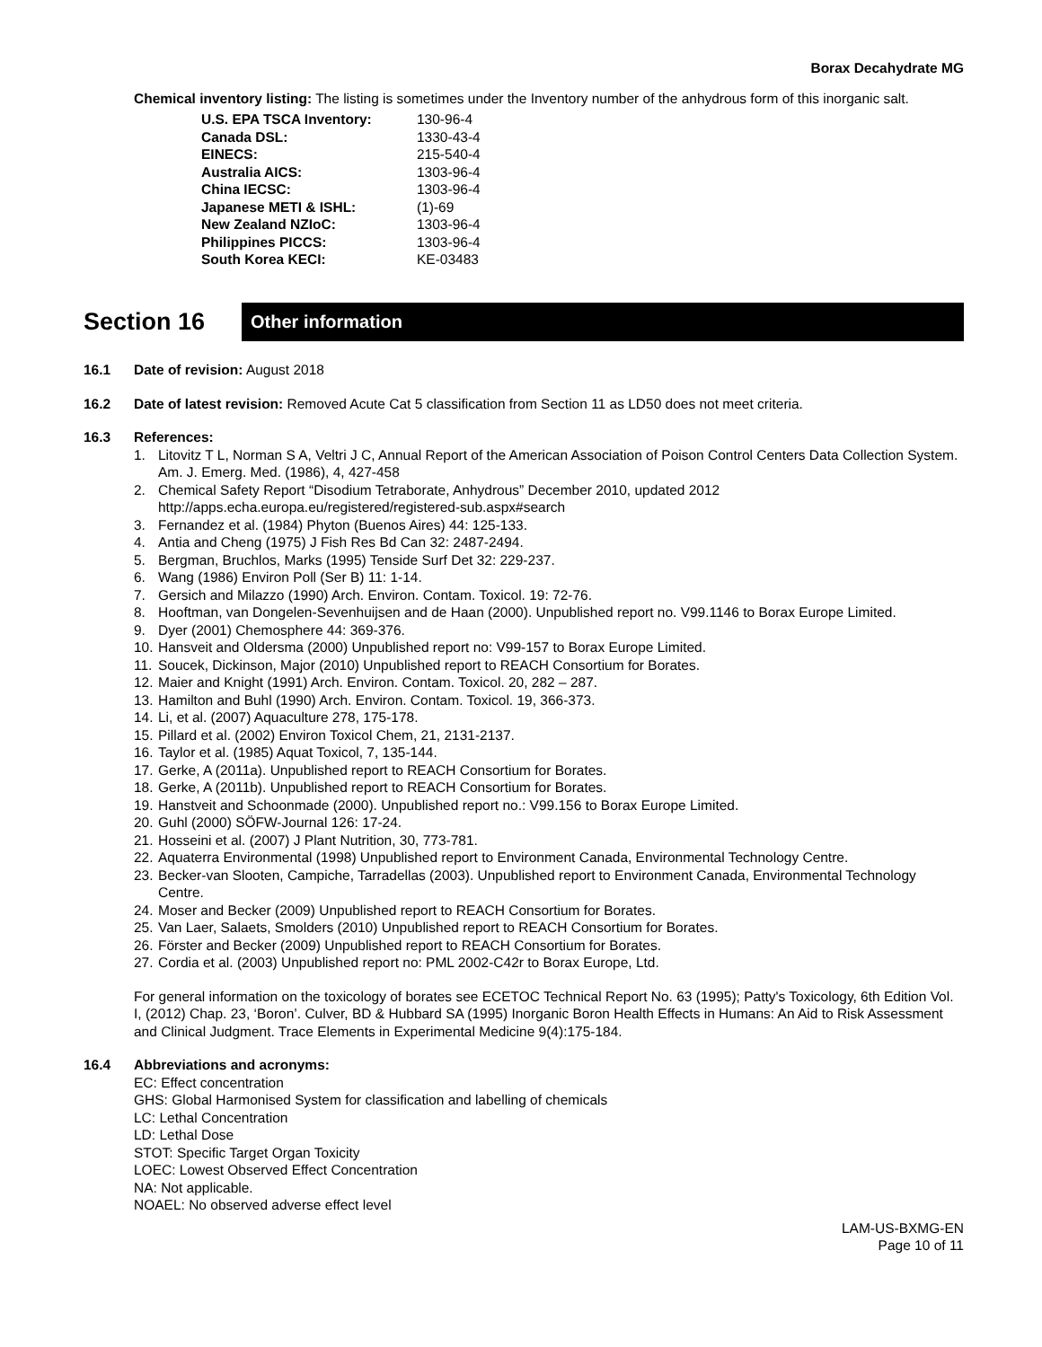Borax Decahydrate MG
Chemical inventory listing: The listing is sometimes under the Inventory number of the anhydrous form of this inorganic salt.
| U.S. EPA TSCA Inventory: | 130-96-4 |
| Canada DSL: | 1330-43-4 |
| EINECS: | 215-540-4 |
| Australia AICS: | 1303-96-4 |
| China IECSC: | 1303-96-4 |
| Japanese METI & ISHL: | (1)-69 |
| New Zealand NZIoC: | 1303-96-4 |
| Philippines PICCS: | 1303-96-4 |
| South Korea KECI: | KE-03483 |
Section 16
Other information
16.1 Date of revision: August 2018
16.2 Date of latest revision: Removed Acute Cat 5 classification from Section 11 as LD50 does not meet criteria.
16.3 References:
1. Litovitz T L, Norman S A, Veltri J C, Annual Report of the American Association of Poison Control Centers Data Collection System. Am. J. Emerg. Med. (1986), 4, 427-458
2. Chemical Safety Report “Disodium Tetraborate, Anhydrous” December 2010, updated 2012
http://apps.echa.europa.eu/registered/registered-sub.aspx#search
3. Fernandez et al. (1984) Phyton (Buenos Aires) 44: 125-133.
4. Antia and Cheng (1975) J Fish Res Bd Can 32: 2487-2494.
5. Bergman, Bruchlos, Marks (1995) Tenside Surf Det 32: 229-237.
6. Wang (1986) Environ Poll (Ser B) 11: 1-14.
7. Gersich and Milazzo (1990) Arch. Environ. Contam. Toxicol. 19: 72-76.
8. Hooftman, van Dongelen-Sevenhuijsen and de Haan (2000). Unpublished report no. V99.1146 to Borax Europe Limited.
9. Dyer (2001) Chemosphere 44: 369-376.
10. Hansveit and Oldersma (2000) Unpublished report no: V99-157 to Borax Europe Limited.
11. Soucek, Dickinson, Major (2010) Unpublished report to REACH Consortium for Borates.
12. Maier and Knight (1991) Arch. Environ. Contam. Toxicol. 20, 282 – 287.
13. Hamilton and Buhl (1990) Arch. Environ. Contam. Toxicol. 19, 366-373.
14. Li, et al. (2007) Aquaculture 278, 175-178.
15. Pillard et al. (2002) Environ Toxicol Chem, 21, 2131-2137.
16. Taylor et al. (1985) Aquat Toxicol, 7, 135-144.
17. Gerke, A (2011a). Unpublished report to REACH Consortium for Borates.
18. Gerke, A (2011b). Unpublished report to REACH Consortium for Borates.
19. Hanstveit and Schoonmade (2000). Unpublished report no.: V99.156 to Borax Europe Limited.
20. Guhl (2000) SÖFW-Journal 126: 17-24.
21. Hosseini et al. (2007) J Plant Nutrition, 30, 773-781.
22. Aquaterra Environmental (1998) Unpublished report to Environment Canada, Environmental Technology Centre.
23. Becker-van Slooten, Campiche, Tarradellas (2003). Unpublished report to Environment Canada, Environmental Technology Centre.
24. Moser and Becker (2009) Unpublished report to REACH Consortium for Borates.
25. Van Laer, Salaets, Smolders (2010) Unpublished report to REACH Consortium for Borates.
26. Förster and Becker (2009) Unpublished report to REACH Consortium for Borates.
27. Cordia et al. (2003) Unpublished report no: PML 2002-C42r to Borax Europe, Ltd.
For general information on the toxicology of borates see ECETOC Technical Report No. 63 (1995); Patty's Toxicology, 6th Edition Vol. I, (2012) Chap. 23, ‘Boron’. Culver, BD & Hubbard SA (1995) Inorganic Boron Health Effects in Humans: An Aid to Risk Assessment and Clinical Judgment. Trace Elements in Experimental Medicine 9(4):175-184.
16.4 Abbreviations and acronyms:
EC: Effect concentration
GHS: Global Harmonised System for classification and labelling of chemicals
LC: Lethal Concentration
LD: Lethal Dose
STOT: Specific Target Organ Toxicity
LOEC: Lowest Observed Effect Concentration
NA: Not applicable.
NOAEL: No observed adverse effect level
LAM-US-BXMG-EN
Page 10 of 11